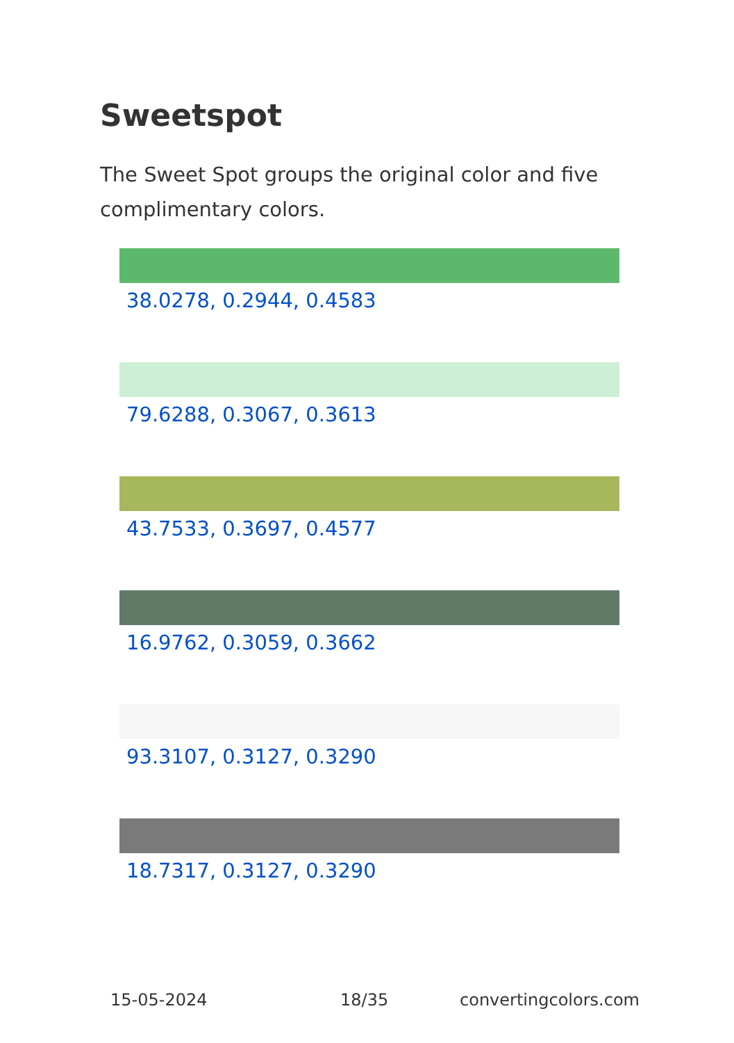Sweetspot
The Sweet Spot groups the original color and five complimentary colors.
38.0278, 0.2944, 0.4583
79.6288, 0.3067, 0.3613
43.7533, 0.3697, 0.4577
16.9762, 0.3059, 0.3662
93.3107, 0.3127, 0.3290
18.7317, 0.3127, 0.3290
15-05-2024 18/35 convertingcolors.com